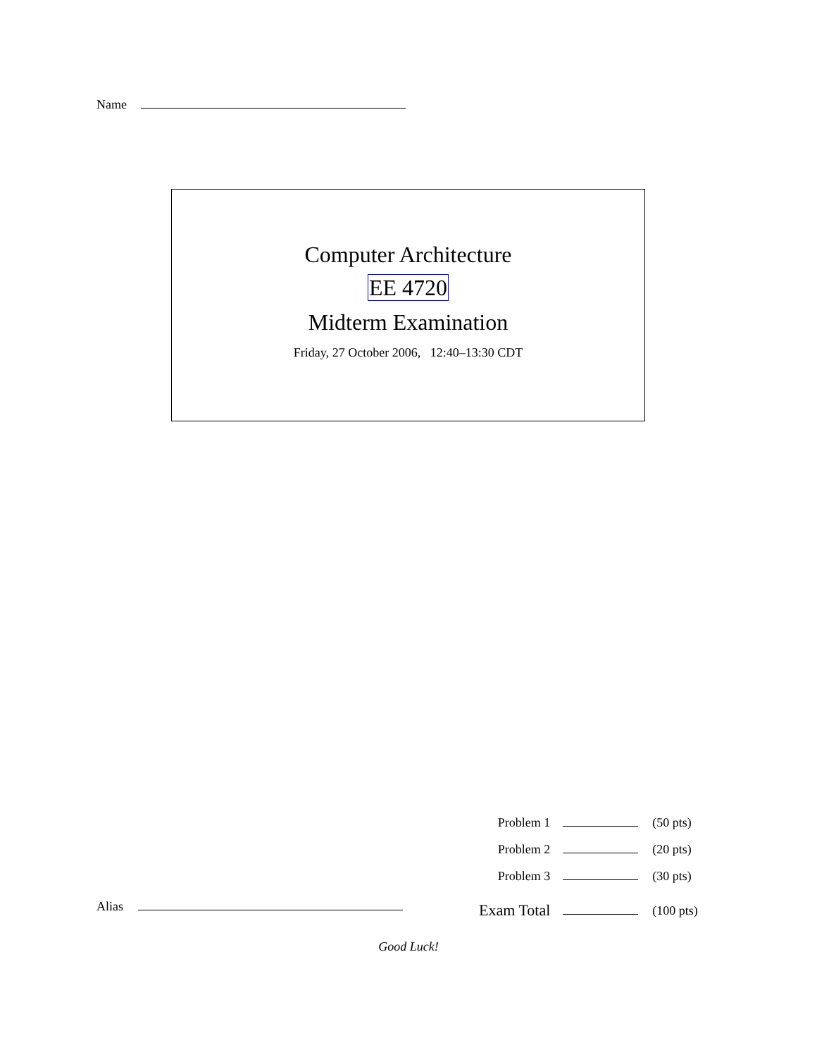Name
Computer Architecture
EE 4720
Midterm Examination
Friday, 27 October 2006, 12:40–13:30 CDT
| Problem 1 | | (50 pts) |
| Problem 2 | | (20 pts) |
| Problem 3 | | (30 pts) |
| Exam Total | | (100 pts) |
Alias
Good Luck!